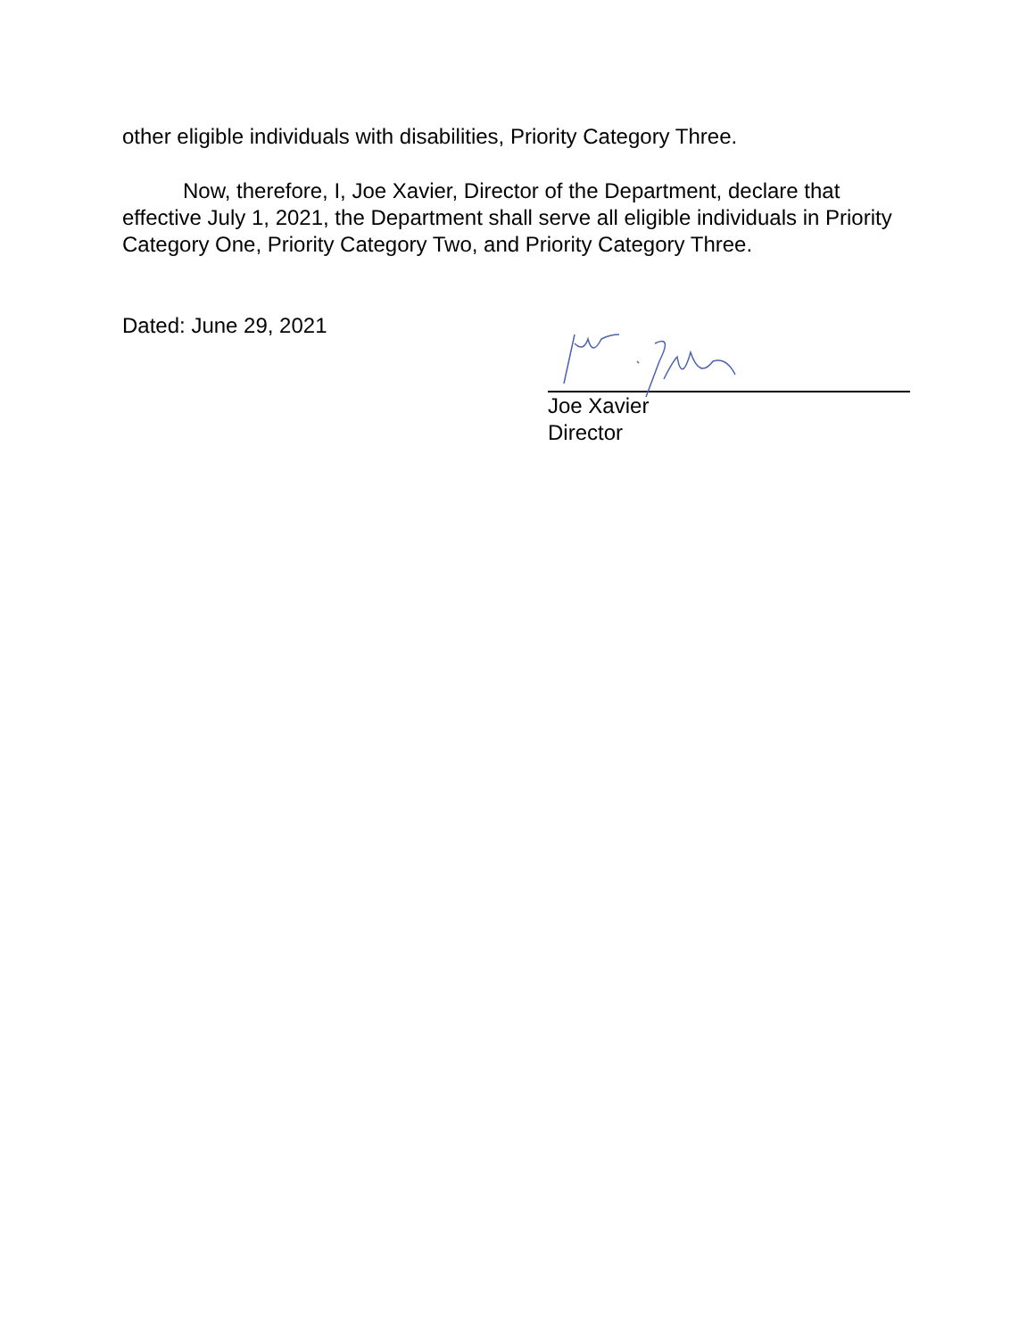other eligible individuals with disabilities, Priority Category Three.
Now, therefore, I, Joe Xavier, Director of the Department, declare that effective July 1, 2021, the Department shall serve all eligible individuals in Priority Category One, Priority Category Two, and Priority Category Three.
Dated: June 29, 2021
Joe Xavier
Director